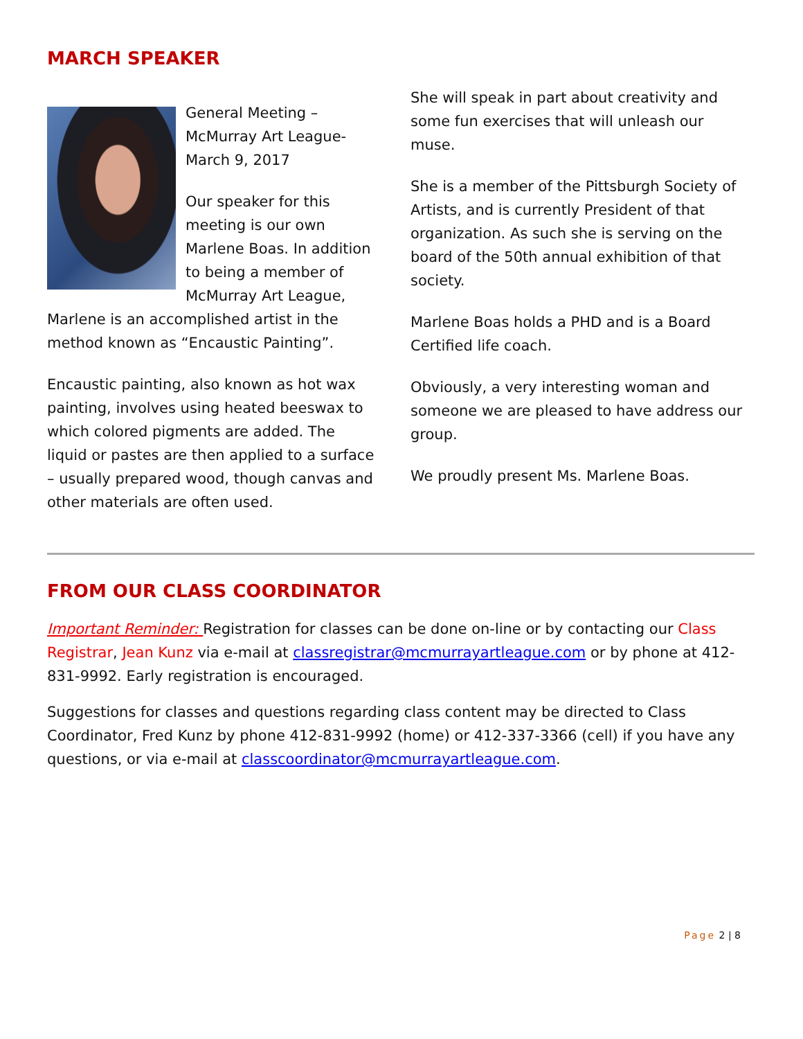MARCH SPEAKER
General Meeting – McMurray Art League- March 9, 2017
Our speaker for this meeting is our own Marlene Boas. In addition to being a member of McMurray Art League, Marlene is an accomplished artist in the method known as “Encaustic Painting”.
Encaustic painting, also known as hot wax painting, involves using heated beeswax to which colored pigments are added. The liquid or pastes are then applied to a surface – usually prepared wood, though canvas and other materials are often used.
She will speak in part about creativity and some fun exercises that will unleash our muse.
She is a member of the Pittsburgh Society of Artists, and is currently President of that organization. As such she is serving on the board of the 50th annual exhibition of that society.
Marlene Boas holds a PHD and is a Board Certified life coach.
Obviously, a very interesting woman and someone we are pleased to have address our group.
We proudly present Ms. Marlene Boas.
FROM OUR CLASS COORDINATOR
Important Reminder: Registration for classes can be done on-line or by contacting our Class Registrar, Jean Kunz via e-mail at classregistrar@mcmurrayartleague.com or by phone at 412-831-9992. Early registration is encouraged.
Suggestions for classes and questions regarding class content may be directed to Class Coordinator, Fred Kunz by phone 412-831-9992 (home) or 412-337-3366 (cell) if you have any questions, or via e-mail at classcoordinator@mcmurrayartleague.com.
Page 2 | 8